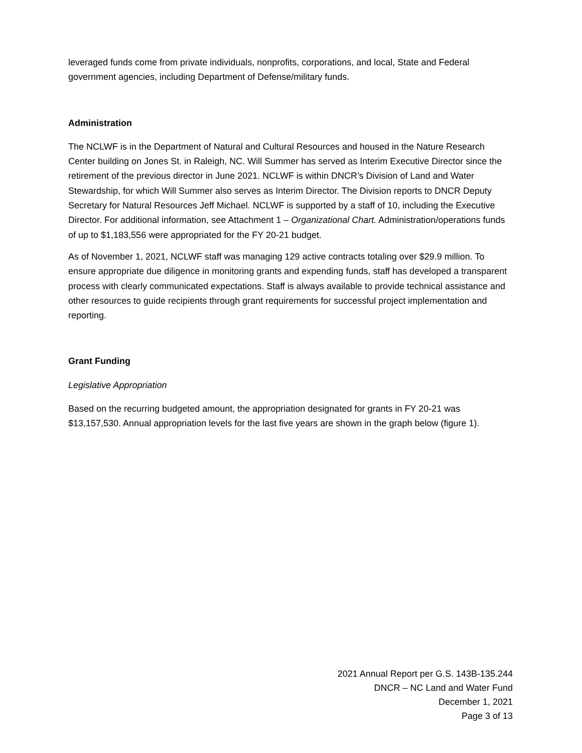leveraged funds come from private individuals, nonprofits, corporations, and local, State and Federal government agencies, including Department of Defense/military funds.
Administration
The NCLWF is in the Department of Natural and Cultural Resources and housed in the Nature Research Center building on Jones St. in Raleigh, NC. Will Summer has served as Interim Executive Director since the retirement of the previous director in June 2021. NCLWF is within DNCR’s Division of Land and Water Stewardship, for which Will Summer also serves as Interim Director. The Division reports to DNCR Deputy Secretary for Natural Resources Jeff Michael. NCLWF is supported by a staff of 10, including the Executive Director. For additional information, see Attachment 1 – Organizational Chart. Administration/operations funds of up to $1,183,556 were appropriated for the FY 20-21 budget.
As of November 1, 2021, NCLWF staff was managing 129 active contracts totaling over $29.9 million. To ensure appropriate due diligence in monitoring grants and expending funds, staff has developed a transparent process with clearly communicated expectations. Staff is always available to provide technical assistance and other resources to guide recipients through grant requirements for successful project implementation and reporting.
Grant Funding
Legislative Appropriation
Based on the recurring budgeted amount, the appropriation designated for grants in FY 20-21 was $13,157,530. Annual appropriation levels for the last five years are shown in the graph below (figure 1).
2021 Annual Report per G.S. 143B-135.244
DNCR – NC Land and Water Fund
December 1, 2021
Page 3 of 13